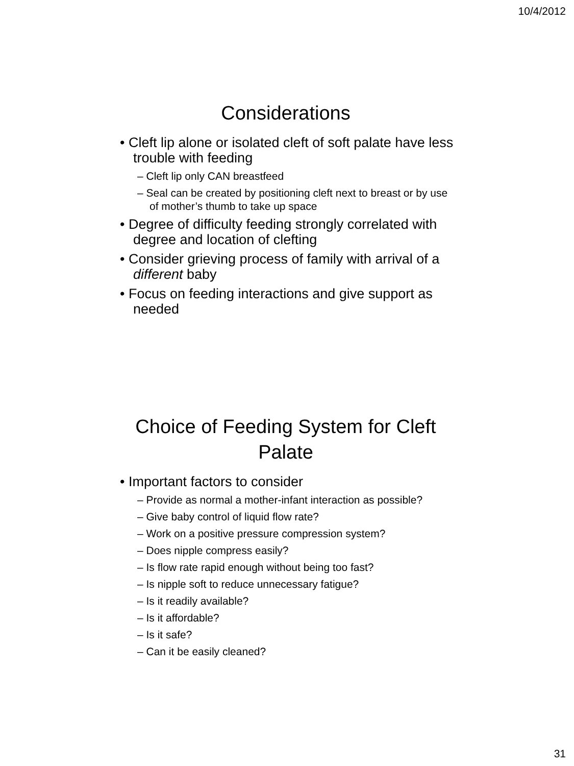10/4/2012
Considerations
• Cleft lip alone or isolated cleft of soft palate have less trouble with feeding
– Cleft lip only CAN breastfeed
– Seal can be created by positioning cleft next to breast or by use of mother’s thumb to take up space
• Degree of difficulty feeding strongly correlated with degree and location of clefting
• Consider grieving process of family with arrival of a different baby
• Focus on feeding interactions and give support as needed
Choice of Feeding System for Cleft Palate
• Important factors to consider
– Provide as normal a mother-infant interaction as possible?
– Give baby control of liquid flow rate?
– Work on a positive pressure compression system?
– Does nipple compress easily?
– Is flow rate rapid enough without being too fast?
– Is nipple soft to reduce unnecessary fatigue?
– Is it readily available?
– Is it affordable?
– Is it safe?
– Can it be easily cleaned?
31